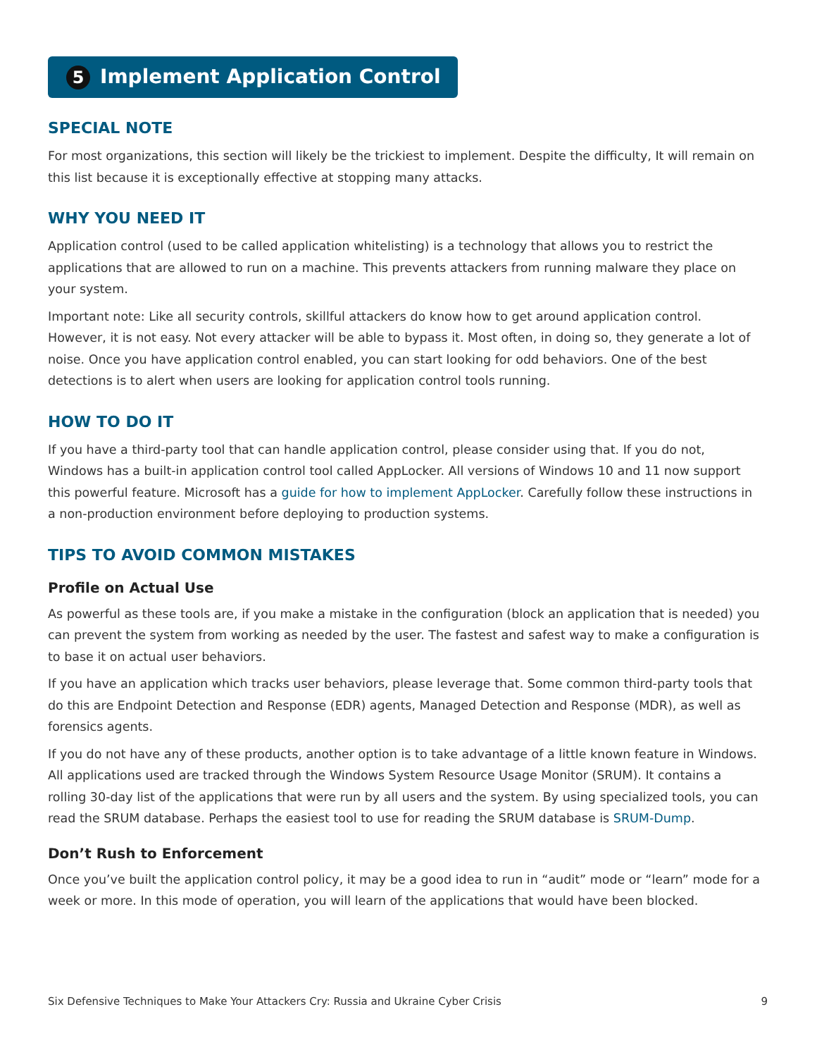5 Implement Application Control
SPECIAL NOTE
For most organizations, this section will likely be the trickiest to implement. Despite the difficulty, It will remain on this list because it is exceptionally effective at stopping many attacks.
WHY YOU NEED IT
Application control (used to be called application whitelisting) is a technology that allows you to restrict the applications that are allowed to run on a machine. This prevents attackers from running malware they place on your system.
Important note: Like all security controls, skillful attackers do know how to get around application control. However, it is not easy. Not every attacker will be able to bypass it. Most often, in doing so, they generate a lot of noise. Once you have application control enabled, you can start looking for odd behaviors. One of the best detections is to alert when users are looking for application control tools running.
HOW TO DO IT
If you have a third-party tool that can handle application control, please consider using that. If you do not, Windows has a built-in application control tool called AppLocker. All versions of Windows 10 and 11 now support this powerful feature. Microsoft has a guide for how to implement AppLocker. Carefully follow these instructions in a non-production environment before deploying to production systems.
TIPS TO AVOID COMMON MISTAKES
Profile on Actual Use
As powerful as these tools are, if you make a mistake in the configuration (block an application that is needed) you can prevent the system from working as needed by the user. The fastest and safest way to make a configuration is to base it on actual user behaviors.
If you have an application which tracks user behaviors, please leverage that. Some common third-party tools that do this are Endpoint Detection and Response (EDR) agents, Managed Detection and Response (MDR), as well as forensics agents.
If you do not have any of these products, another option is to take advantage of a little known feature in Windows. All applications used are tracked through the Windows System Resource Usage Monitor (SRUM). It contains a rolling 30-day list of the applications that were run by all users and the system. By using specialized tools, you can read the SRUM database. Perhaps the easiest tool to use for reading the SRUM database is SRUM-Dump.
Don’t Rush to Enforcement
Once you’ve built the application control policy, it may be a good idea to run in “audit” mode or “learn” mode for a week or more. In this mode of operation, you will learn of the applications that would have been blocked.
Six Defensive Techniques to Make Your Attackers Cry: Russia and Ukraine Cyber Crisis 9